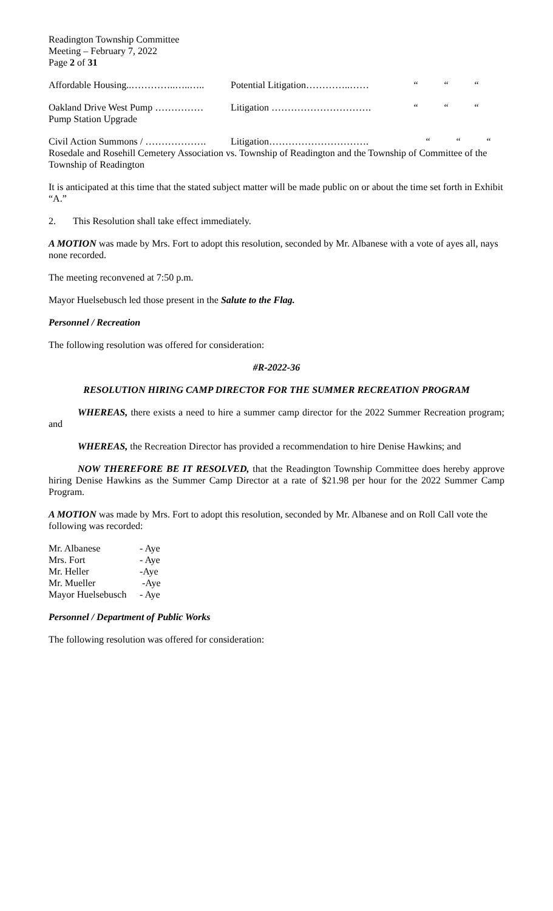Readington Township Committee
Meeting – February 7, 2022
Page 2 of 31
Affordable Housing..…………..…..….. Potential Litigation…………..…… “““
Oakland Drive West Pump …………… Litigation …………………………. “““
Pump Station Upgrade
Civil Action Summons / ………………. Litigation…………………………. “““
Rosedale and Rosehill Cemetery Association vs. Township of Readington and the Township of Committee of the Township of Readington
It is anticipated at this time that the stated subject matter will be made public on or about the time set forth in Exhibit “A.”
2. This Resolution shall take effect immediately.
A MOTION was made by Mrs. Fort to adopt this resolution, seconded by Mr. Albanese with a vote of ayes all, nays none recorded.
The meeting reconvened at 7:50 p.m.
Mayor Huelsebusch led those present in the Salute to the Flag.
Personnel / Recreation
The following resolution was offered for consideration:
#R-2022-36
RESOLUTION HIRING CAMP DIRECTOR FOR THE SUMMER RECREATION PROGRAM
WHEREAS, there exists a need to hire a summer camp director for the 2022 Summer Recreation program; and
WHEREAS, the Recreation Director has provided a recommendation to hire Denise Hawkins; and
NOW THEREFORE BE IT RESOLVED, that the Readington Township Committee does hereby approve hiring Denise Hawkins as the Summer Camp Director at a rate of $21.98 per hour for the 2022 Summer Camp Program.
A MOTION was made by Mrs. Fort to adopt this resolution, seconded by Mr. Albanese and on Roll Call vote the following was recorded:
| Mr. Albanese | - Aye |
| Mrs. Fort | - Aye |
| Mr. Heller | -Aye |
| Mr. Mueller | -Aye |
| Mayor Huelsebusch | - Aye |
Personnel / Department of Public Works
The following resolution was offered for consideration: